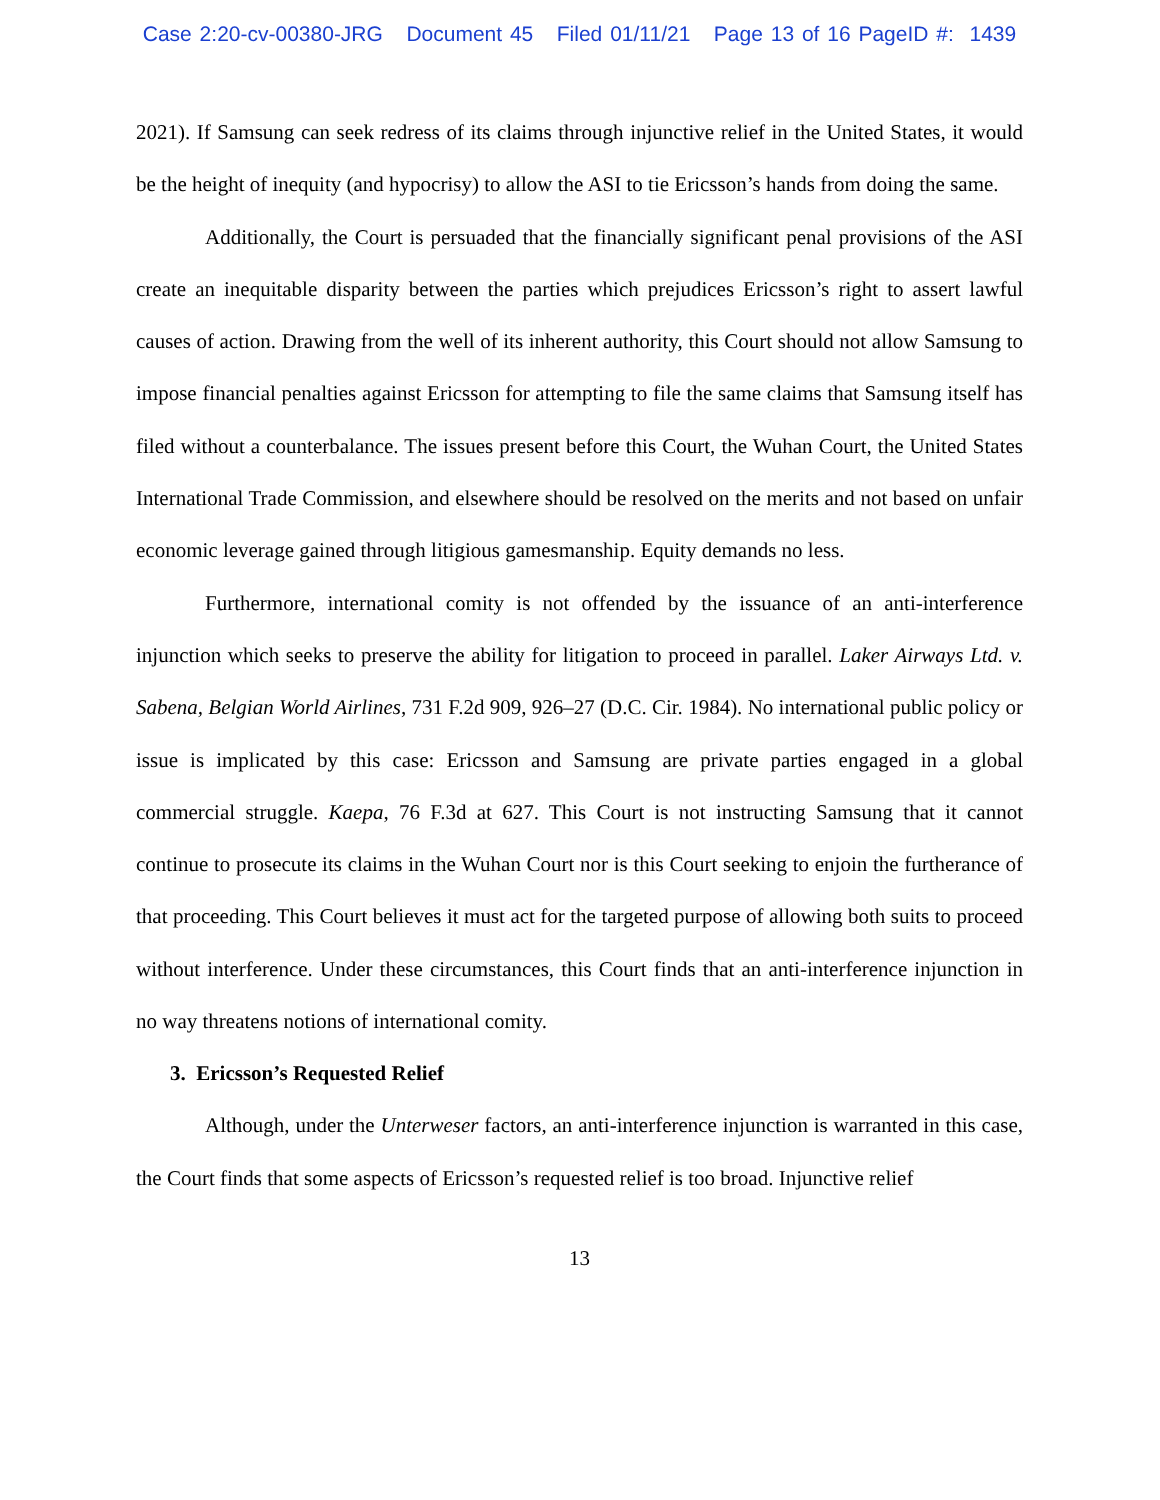Case 2:20-cv-00380-JRG Document 45 Filed 01/11/21 Page 13 of 16 PageID #: 1439
2021). If Samsung can seek redress of its claims through injunctive relief in the United States, it would be the height of inequity (and hypocrisy) to allow the ASI to tie Ericsson’s hands from doing the same.
Additionally, the Court is persuaded that the financially significant penal provisions of the ASI create an inequitable disparity between the parties which prejudices Ericsson’s right to assert lawful causes of action. Drawing from the well of its inherent authority, this Court should not allow Samsung to impose financial penalties against Ericsson for attempting to file the same claims that Samsung itself has filed without a counterbalance. The issues present before this Court, the Wuhan Court, the United States International Trade Commission, and elsewhere should be resolved on the merits and not based on unfair economic leverage gained through litigious gamesmanship. Equity demands no less.
Furthermore, international comity is not offended by the issuance of an anti-interference injunction which seeks to preserve the ability for litigation to proceed in parallel. Laker Airways Ltd. v. Sabena, Belgian World Airlines, 731 F.2d 909, 926–27 (D.C. Cir. 1984). No international public policy or issue is implicated by this case: Ericsson and Samsung are private parties engaged in a global commercial struggle. Kaepa, 76 F.3d at 627. This Court is not instructing Samsung that it cannot continue to prosecute its claims in the Wuhan Court nor is this Court seeking to enjoin the furtherance of that proceeding. This Court believes it must act for the targeted purpose of allowing both suits to proceed without interference. Under these circumstances, this Court finds that an anti-interference injunction in no way threatens notions of international comity.
3. Ericsson’s Requested Relief
Although, under the Unterweser factors, an anti-interference injunction is warranted in this case, the Court finds that some aspects of Ericsson’s requested relief is too broad. Injunctive relief
13